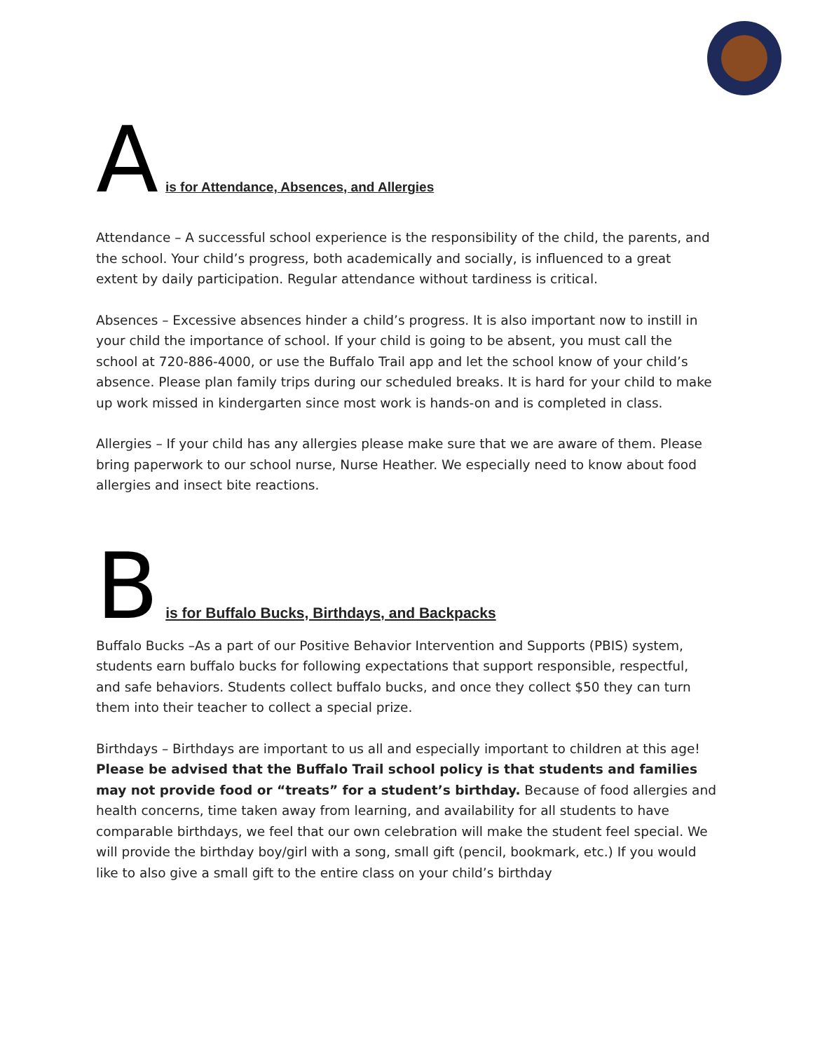Ais for Attendance, Absences, and Allergies
Attendance – A successful school experience is the responsibility of the child, the parents, and the school. Your child’s progress, both academically and socially, is influenced to a great extent by daily participation. Regular attendance without tardiness is critical.
Absences – Excessive absences hinder a child’s progress. It is also important now to instill in your child the importance of school. If your child is going to be absent, you must call the school at 720-886-4000, or use the Buffalo Trail app and let the school know of your child’s absence. Please plan family trips during our scheduled breaks. It is hard for your child to make up work missed in kindergarten since most work is hands-on and is completed in class.
Allergies – If your child has any allergies please make sure that we are aware of them. Please bring paperwork to our school nurse, Nurse Heather. We especially need to know about food allergies and insect bite reactions.
Bis for Buffalo Bucks, Birthdays, and Backpacks
Buffalo Bucks –As a part of our Positive Behavior Intervention and Supports (PBIS) system, students earn buffalo bucks for following expectations that support responsible, respectful, and safe behaviors. Students collect buffalo bucks, and once they collect $50 they can turn them into their teacher to collect a special prize.
Birthdays – Birthdays are important to us all and especially important to children at this age! Please be advised that the Buffalo Trail school policy is that students and families may not provide food or “treats” for a student’s birthday. Because of food allergies and health concerns, time taken away from learning, and availability for all students to have comparable birthdays, we feel that our own celebration will make the student feel special. We will provide the birthday boy/girl with a song, small gift (pencil, bookmark, etc.) If you would like to also give a small gift to the entire class on your child’s birthday